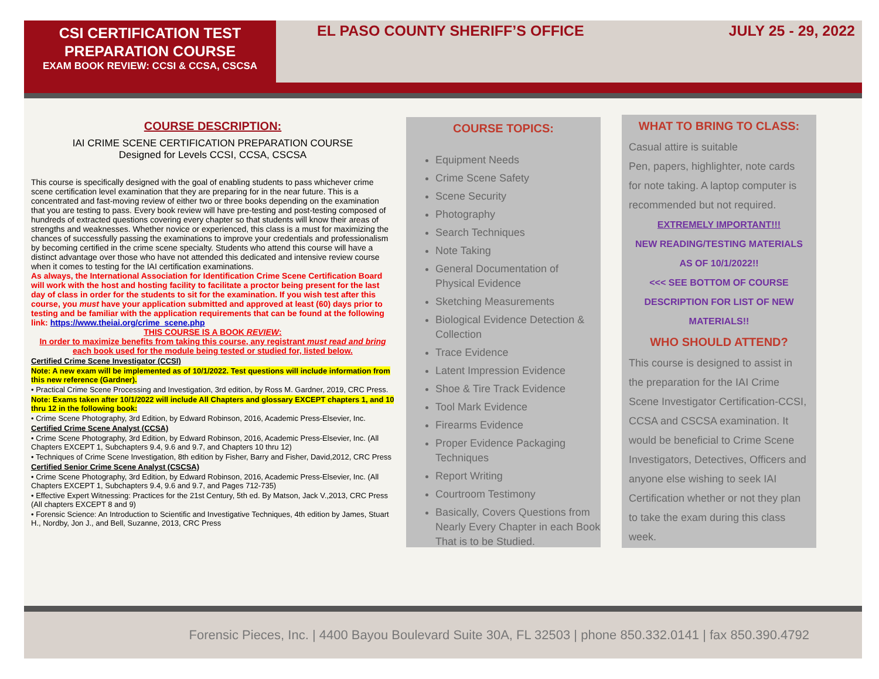CSI CERTIFICATION TEST
PREPARATION COURSE
EXAM BOOK REVIEW: CCSI & CCSA, CSCSA
EL PASO COUNTY SHERIFF’S OFFICE
JULY 25 - 29, 2022
COURSE DESCRIPTION:
IAI CRIME SCENE CERTIFICATION PREPARATION COURSE
Designed for Levels CCSI, CCSA, CSCSA
This course is specifically designed with the goal of enabling students to pass whichever crime scene certification level examination that they are preparing for in the near future. This is a concentrated and fast-moving review of either two or three books depending on the examination that you are testing to pass. Every book review will have pre-testing and post-testing composed of hundreds of extracted questions covering every chapter so that students will know their areas of strengths and weaknesses. Whether novice or experienced, this class is a must for maximizing the chances of successfully passing the examinations to improve your credentials and professionalism by becoming certified in the crime scene specialty. Students who attend this course will have a distinct advantage over those who have not attended this dedicated and intensive review course when it comes to testing for the IAI certification examinations.
As always, the International Association for Identification Crime Scene Certification Board will work with the host and hosting facility to facilitate a proctor being present for the last day of class in order for the students to sit for the examination. If you wish test after this course, you must have your application submitted and approved at least (60) days prior to testing and be familiar with the application requirements that can be found at the following link: https://www.theiai.org/crime_scene.php
THIS COURSE IS A BOOK REVIEW:
In order to maximize benefits from taking this course, any registrant must read and bring each book used for the module being tested or studied for, listed below.
Certified Crime Scene Investigator (CCSI)
Note: A new exam will be implemented as of 10/1/2022. Test questions will include information from this new reference (Gardner).
• Practical Crime Scene Processing and Investigation, 3rd edition, by Ross M. Gardner, 2019, CRC Press.
Note: Exams taken after 10/1/2022 will include All Chapters and glossary EXCEPT chapters 1, and 10 thru 12 in the following book:
• Crime Scene Photography, 3rd Edition, by Edward Robinson, 2016, Academic Press-Elsevier, Inc.
Certified Crime Scene Analyst (CCSA)
• Crime Scene Photography, 3rd Edition, by Edward Robinson, 2016, Academic Press-Elsevier, Inc. (All Chapters EXCEPT 1, Subchapters 9.4, 9.6 and 9.7, and Chapters 10 thru 12)
• Techniques of Crime Scene Investigation, 8th edition by Fisher, Barry and Fisher, David,2012, CRC Press
Certified Senior Crime Scene Analyst (CSCSA)
• Crime Scene Photography, 3rd Edition, by Edward Robinson, 2016, Academic Press-Elsevier, Inc. (All Chapters EXCEPT 1, Subchapters 9.4, 9.6 and 9.7, and Pages 712-735)
• Effective Expert Witnessing: Practices for the 21st Century, 5th ed. By Matson, Jack V.,2013, CRC Press (All chapters EXCEPT 8 and 9)
• Forensic Science: An Introduction to Scientific and Investigative Techniques, 4th edition by James, Stuart H., Nordby, Jon J., and Bell, Suzanne, 2013, CRC Press
COURSE TOPICS:
Equipment Needs
Crime Scene Safety
Scene Security
Photography
Search Techniques
Note Taking
General Documentation of Physical Evidence
Sketching Measurements
Biological Evidence Detection & Collection
Trace Evidence
Latent Impression Evidence
Shoe & Tire Track Evidence
Tool Mark Evidence
Firearms Evidence
Proper Evidence Packaging Techniques
Report Writing
Courtroom Testimony
Basically, Covers Questions from Nearly Every Chapter in each Book That is to be Studied.
WHAT TO BRING TO CLASS:
Casual attire is suitable
Pen, papers, highlighter, note cards for note taking. A laptop computer is recommended but not required.
EXTREMELY IMPORTANT!!!
NEW READING/TESTING MATERIALS
AS OF 10/1/2022!!
<<< SEE BOTTOM OF COURSE DESCRIPTION FOR LIST OF NEW MATERIALS!!
WHO SHOULD ATTEND?
This course is designed to assist in the preparation for the IAI Crime Scene Investigator Certification-CCSI, CCSA and CSCSA examination. It would be beneficial to Crime Scene Investigators, Detectives, Officers and anyone else wishing to seek IAI Certification whether or not they plan to take the exam during this class week.
Forensic Pieces, Inc. | 4400 Bayou Boulevard Suite 30A, FL 32503 | phone 850.332.0141 | fax 850.390.4792